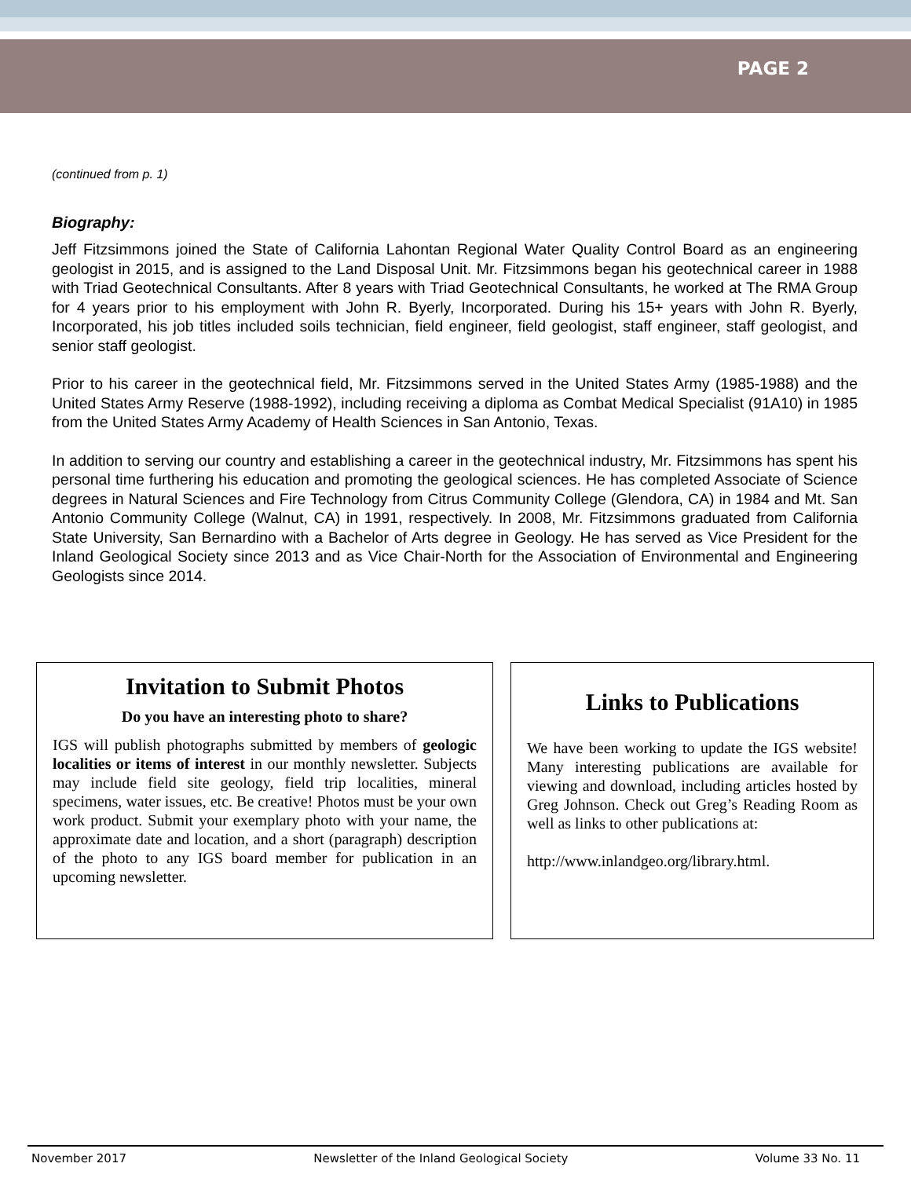PAGE 2
(continued from p. 1)
Biography:
Jeff Fitzsimmons joined the State of California Lahontan Regional Water Quality Control Board as an engineering geologist in 2015, and is assigned to the Land Disposal Unit. Mr. Fitzsimmons began his geotechnical career in 1988 with Triad Geotechnical Consultants. After 8 years with Triad Geotechnical Consultants, he worked at The RMA Group for 4 years prior to his employment with John R. Byerly, Incorporated. During his 15+ years with John R. Byerly, Incorporated, his job titles included soils technician, field engineer, field geologist, staff engineer, staff geologist, and senior staff geologist.
Prior to his career in the geotechnical field, Mr. Fitzsimmons served in the United States Army (1985-1988) and the United States Army Reserve (1988-1992), including receiving a diploma as Combat Medical Specialist (91A10) in 1985 from the United States Army Academy of Health Sciences in San Antonio, Texas.
In addition to serving our country and establishing a career in the geotechnical industry, Mr. Fitzsimmons has spent his personal time furthering his education and promoting the geological sciences. He has completed Associate of Science degrees in Natural Sciences and Fire Technology from Citrus Community College (Glendora, CA) in 1984 and Mt. San Antonio Community College (Walnut, CA) in 1991, respectively. In 2008, Mr. Fitzsimmons graduated from California State University, San Bernardino with a Bachelor of Arts degree in Geology. He has served as Vice President for the Inland Geological Society since 2013 and as Vice Chair-North for the Association of Environmental and Engineering Geologists since 2014.
Invitation to Submit Photos
Do you have an interesting photo to share?
IGS will publish photographs submitted by members of geologic localities or items of interest in our monthly newsletter. Subjects may include field site geology, field trip localities, mineral specimens, water issues, etc. Be creative! Photos must be your own work product. Submit your exemplary photo with your name, the approximate date and location, and a short (paragraph) description of the photo to any IGS board member for publication in an upcoming newsletter.
Links to Publications
We have been working to update the IGS website! Many interesting publications are available for viewing and download, including articles hosted by Greg Johnson. Check out Greg’s Reading Room as well as links to other publications at:
http://www.inlandgeo.org/library.html.
November 2017 Newsletter of the Inland Geological Society Volume 33 No. 11